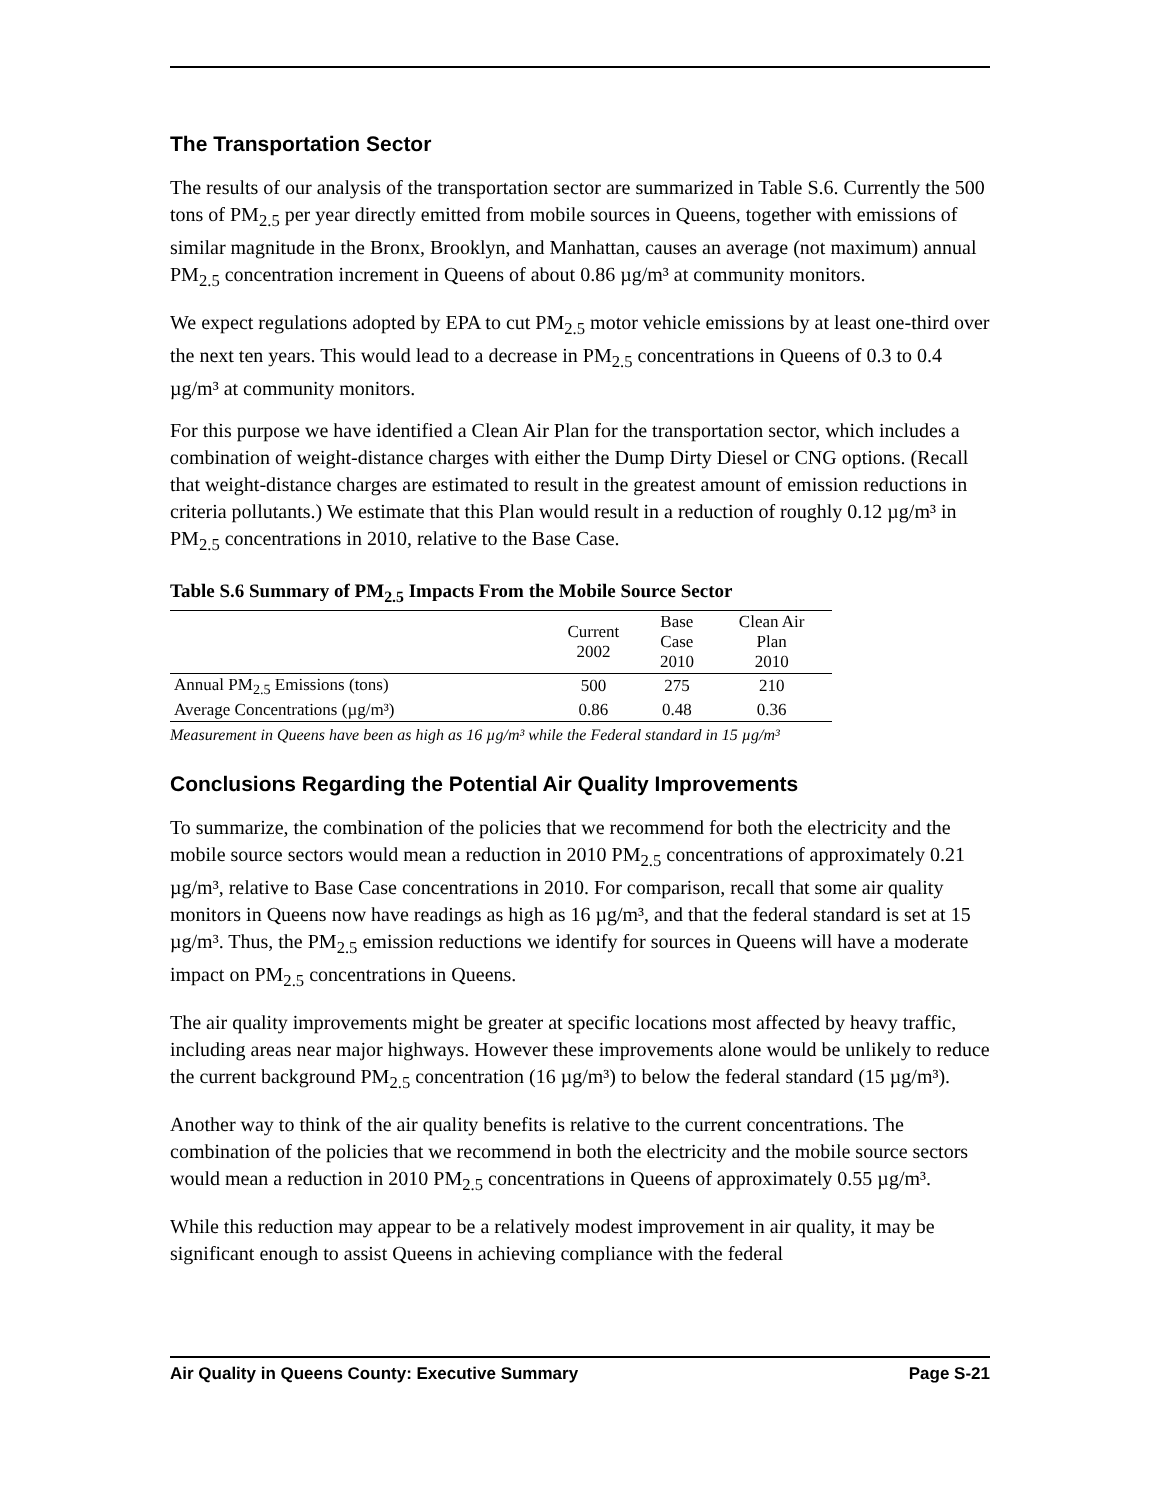The Transportation Sector
The results of our analysis of the transportation sector are summarized in Table S.6. Currently the 500 tons of PM<sub>2.5</sub> per year directly emitted from mobile sources in Queens, together with emissions of similar magnitude in the Bronx, Brooklyn, and Manhattan, causes an average (not maximum) annual PM<sub>2.5</sub> concentration increment in Queens of about 0.86 µg/m³ at community monitors.
We expect regulations adopted by EPA to cut PM<sub>2.5</sub> motor vehicle emissions by at least one-third over the next ten years. This would lead to a decrease in PM<sub>2.5</sub> concentrations in Queens of 0.3 to 0.4 µg/m³ at community monitors.
For this purpose we have identified a Clean Air Plan for the transportation sector, which includes a combination of weight-distance charges with either the Dump Dirty Diesel or CNG options. (Recall that weight-distance charges are estimated to result in the greatest amount of emission reductions in criteria pollutants.) We estimate that this Plan would result in a reduction of roughly 0.12 µg/m³ in PM<sub>2.5</sub> concentrations in 2010, relative to the Base Case.
Table S.6 Summary of PM<sub>2.5</sub> Impacts From the Mobile Source Sector
| | Current 2002 | Base Case 2010 | Clean Air Plan 2010 |
| --- | --- | --- | --- |
| Annual PM<sub>2.5</sub> Emissions (tons) | 500 | 275 | 210 |
| Average Concentrations (µg/m³) | 0.86 | 0.48 | 0.36 |
Measurement in Queens have been as high as 16 µg/m³ while the Federal standard in 15 µg/m³
Conclusions Regarding the Potential Air Quality Improvements
To summarize, the combination of the policies that we recommend for both the electricity and the mobile source sectors would mean a reduction in 2010 PM<sub>2.5</sub> concentrations of approximately 0.21 µg/m³, relative to Base Case concentrations in 2010. For comparison, recall that some air quality monitors in Queens now have readings as high as 16 µg/m³, and that the federal standard is set at 15 µg/m³. Thus, the PM<sub>2.5</sub> emission reductions we identify for sources in Queens will have a moderate impact on PM<sub>2.5</sub> concentrations in Queens.
The air quality improvements might be greater at specific locations most affected by heavy traffic, including areas near major highways. However these improvements alone would be unlikely to reduce the current background PM<sub>2.5</sub> concentration (16 µg/m³) to below the federal standard (15 µg/m³).
Another way to think of the air quality benefits is relative to the current concentrations. The combination of the policies that we recommend in both the electricity and the mobile source sectors would mean a reduction in 2010 PM<sub>2.5</sub> concentrations in Queens of approximately 0.55 µg/m³.
While this reduction may appear to be a relatively modest improvement in air quality, it may be significant enough to assist Queens in achieving compliance with the federal
Air Quality in Queens County: Executive Summary Page S-21